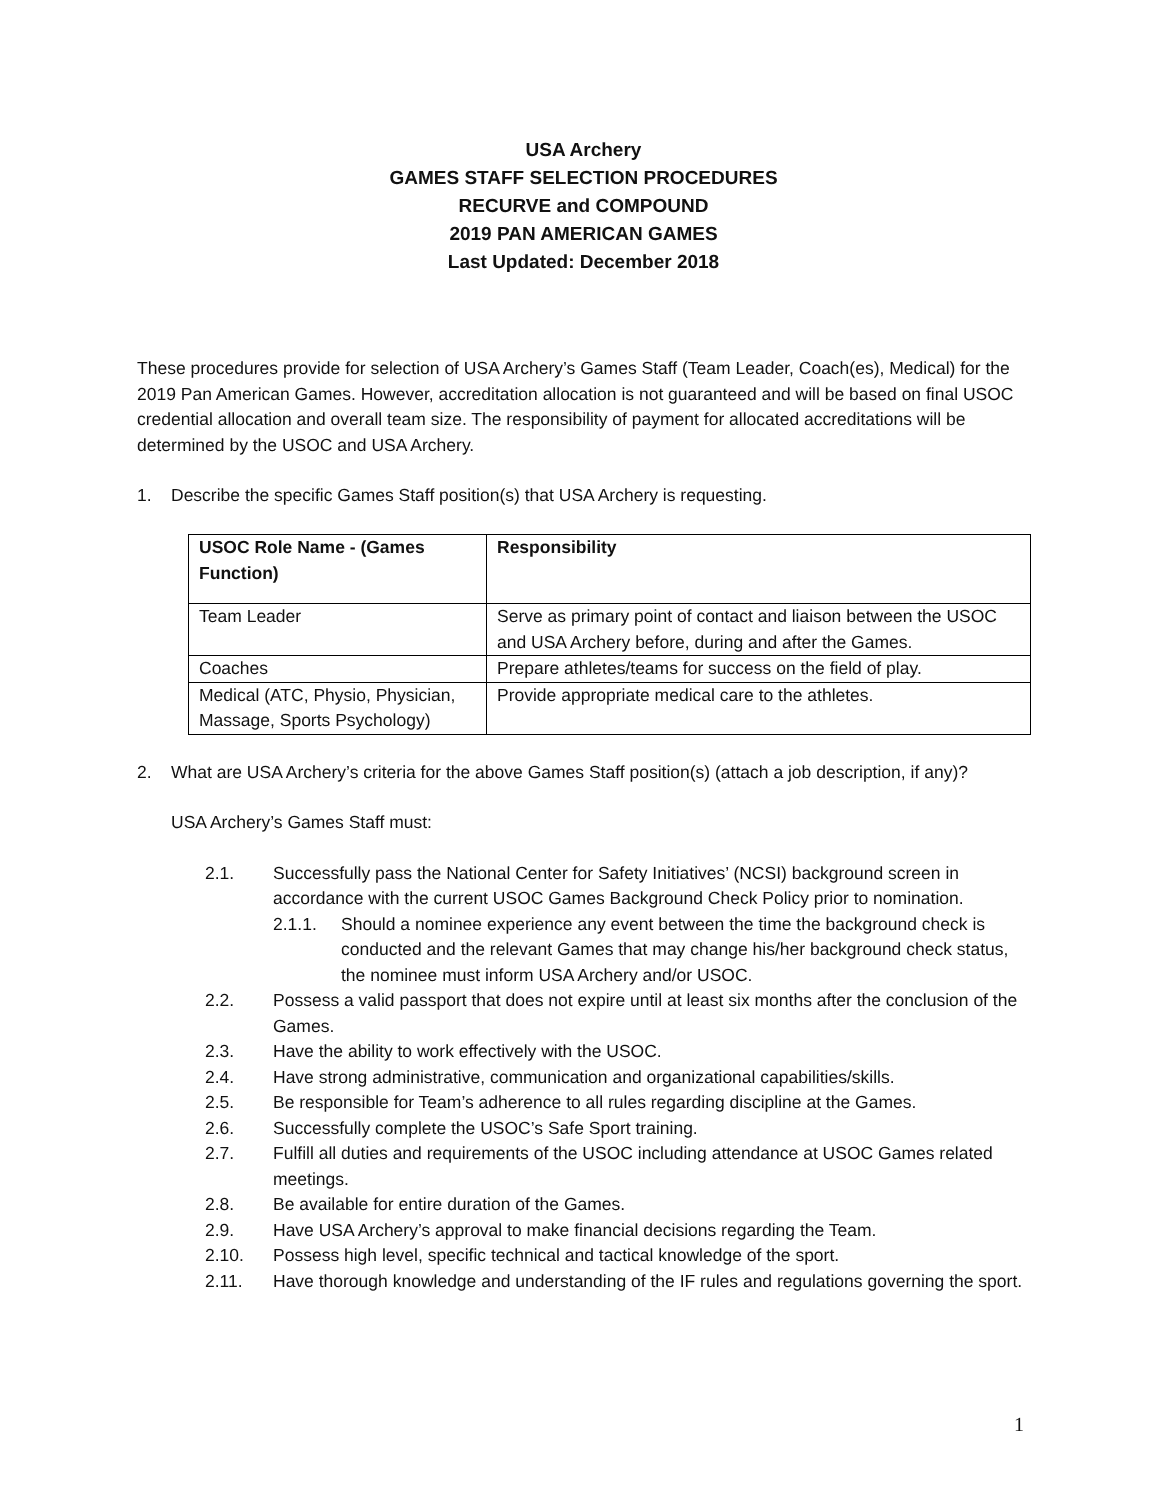USA Archery
GAMES STAFF SELECTION PROCEDURES
RECURVE and COMPOUND
2019 PAN AMERICAN GAMES
Last Updated: December 2018
These procedures provide for selection of USA Archery’s Games Staff (Team Leader, Coach(es), Medical) for the 2019 Pan American Games. However, accreditation allocation is not guaranteed and will be based on final USOC credential allocation and overall team size. The responsibility of payment for allocated accreditations will be determined by the USOC and USA Archery.
1. Describe the specific Games Staff position(s) that USA Archery is requesting.
| USOC Role Name - (Games Function) | Responsibility |
| --- | --- |
| Team Leader | Serve as primary point of contact and liaison between the USOC and USA Archery before, during and after the Games. |
| Coaches | Prepare athletes/teams for success on the field of play. |
| Medical (ATC, Physio, Physician, Massage, Sports Psychology) | Provide appropriate medical care to the athletes. |
2. What are USA Archery’s criteria for the above Games Staff position(s) (attach a job description, if any)?
USA Archery’s Games Staff must:
2.1. Successfully pass the National Center for Safety Initiatives’ (NCSI) background screen in accordance with the current USOC Games Background Check Policy prior to nomination.
2.1.1. Should a nominee experience any event between the time the background check is conducted and the relevant Games that may change his/her background check status, the nominee must inform USA Archery and/or USOC.
2.2. Possess a valid passport that does not expire until at least six months after the conclusion of the Games.
2.3. Have the ability to work effectively with the USOC.
2.4. Have strong administrative, communication and organizational capabilities/skills.
2.5. Be responsible for Team’s adherence to all rules regarding discipline at the Games.
2.6. Successfully complete the USOC’s Safe Sport training.
2.7. Fulfill all duties and requirements of the USOC including attendance at USOC Games related meetings.
2.8. Be available for entire duration of the Games.
2.9. Have USA Archery’s approval to make financial decisions regarding the Team.
2.10. Possess high level, specific technical and tactical knowledge of the sport.
2.11. Have thorough knowledge and understanding of the IF rules and regulations governing the sport.
1